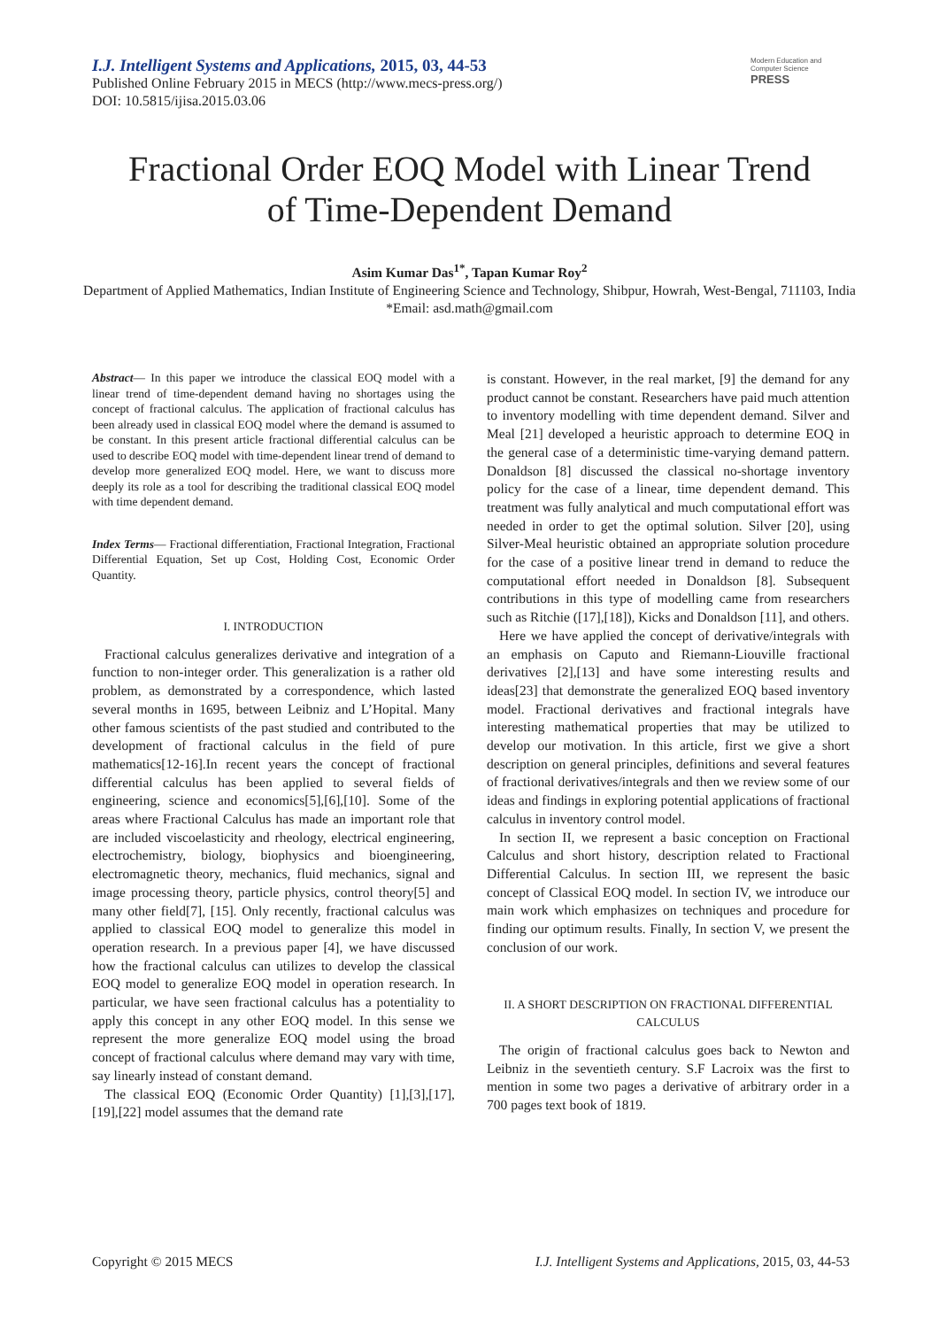I.J. Intelligent Systems and Applications, 2015, 03, 44-53
Published Online February 2015 in MECS (http://www.mecs-press.org/)
DOI: 10.5815/ijisa.2015.03.06
Modern Education and Computer Science PRESS
Fractional Order EOQ Model with Linear Trend
of Time-Dependent Demand
Asim Kumar Das<sup>1*</sup>, Tapan Kumar Roy<sup>2</sup>
Department of Applied Mathematics, Indian Institute of Engineering Science and Technology, Shibpur, Howrah, West-Bengal, 711103, India
*Email: asd.math@gmail.com
Abstract— In this paper we introduce the classical EOQ model with a linear trend of time-dependent demand having no shortages using the concept of fractional calculus. The application of fractional calculus has been already used in classical EOQ model where the demand is assumed to be constant. In this present article fractional differential calculus can be used to describe EOQ model with time-dependent linear trend of demand to develop more generalized EOQ model. Here, we want to discuss more deeply its role as a tool for describing the traditional classical EOQ model with time dependent demand.
Index Terms— Fractional differentiation, Fractional Integration, Fractional Differential Equation, Set up Cost, Holding Cost, Economic Order Quantity.
I. INTRODUCTION
Fractional calculus generalizes derivative and integration of a function to non-integer order. This generalization is a rather old problem, as demonstrated by a correspondence, which lasted several months in 1695, between Leibniz and L’Hopital. Many other famous scientists of the past studied and contributed to the development of fractional calculus in the field of pure mathematics[12-16].In recent years the concept of fractional differential calculus has been applied to several fields of engineering, science and economics[5],[6],[10]. Some of the areas where Fractional Calculus has made an important role that are included viscoelasticity and rheology, electrical engineering, electrochemistry, biology, biophysics and bioengineering, electromagnetic theory, mechanics, fluid mechanics, signal and image processing theory, particle physics, control theory[5] and many other field[7], [15]. Only recently, fractional calculus was applied to classical EOQ model to generalize this model in operation research. In a previous paper [4], we have discussed how the fractional calculus can utilizes to develop the classical EOQ model to generalize EOQ model in operation research. In particular, we have seen fractional calculus has a potentiality to apply this concept in any other EOQ model. In this sense we represent the more generalize EOQ model using the broad concept of fractional calculus where demand may vary with time, say linearly instead of constant demand.
The classical EOQ (Economic Order Quantity) [1],[3],[17],[19],[22] model assumes that the demand rate
is constant. However, in the real market, [9] the demand for any product cannot be constant. Researchers have paid much attention to inventory modelling with time dependent demand. Silver and Meal [21] developed a heuristic approach to determine EOQ in the general case of a deterministic time-varying demand pattern. Donaldson [8] discussed the classical no-shortage inventory policy for the case of a linear, time dependent demand. This treatment was fully analytical and much computational effort was needed in order to get the optimal solution. Silver [20], using Silver-Meal heuristic obtained an appropriate solution procedure for the case of a positive linear trend in demand to reduce the computational effort needed in Donaldson [8]. Subsequent contributions in this type of modelling came from researchers such as Ritchie ([17],[18]), Kicks and Donaldson [11], and others.
Here we have applied the concept of derivative/integrals with an emphasis on Caputo and Riemann-Liouville fractional derivatives [2],[13] and have some interesting results and ideas[23] that demonstrate the generalized EOQ based inventory model. Fractional derivatives and fractional integrals have interesting mathematical properties that may be utilized to develop our motivation. In this article, first we give a short description on general principles, definitions and several features of fractional derivatives/integrals and then we review some of our ideas and findings in exploring potential applications of fractional calculus in inventory control model.
In section II, we represent a basic conception on Fractional Calculus and short history, description related to Fractional Differential Calculus. In section III, we represent the basic concept of Classical EOQ model. In section IV, we introduce our main work which emphasizes on techniques and procedure for finding our optimum results. Finally, In section V, we present the conclusion of our work.
II. A SHORT DESCRIPTION ON FRACTIONAL DIFFERENTIAL CALCULUS
The origin of fractional calculus goes back to Newton and Leibniz in the seventieth century. S.F Lacroix was the first to mention in some two pages a derivative of arbitrary order in a 700 pages text book of 1819.
Copyright © 2015 MECS I.J. Intelligent Systems and Applications, 2015, 03, 44-53